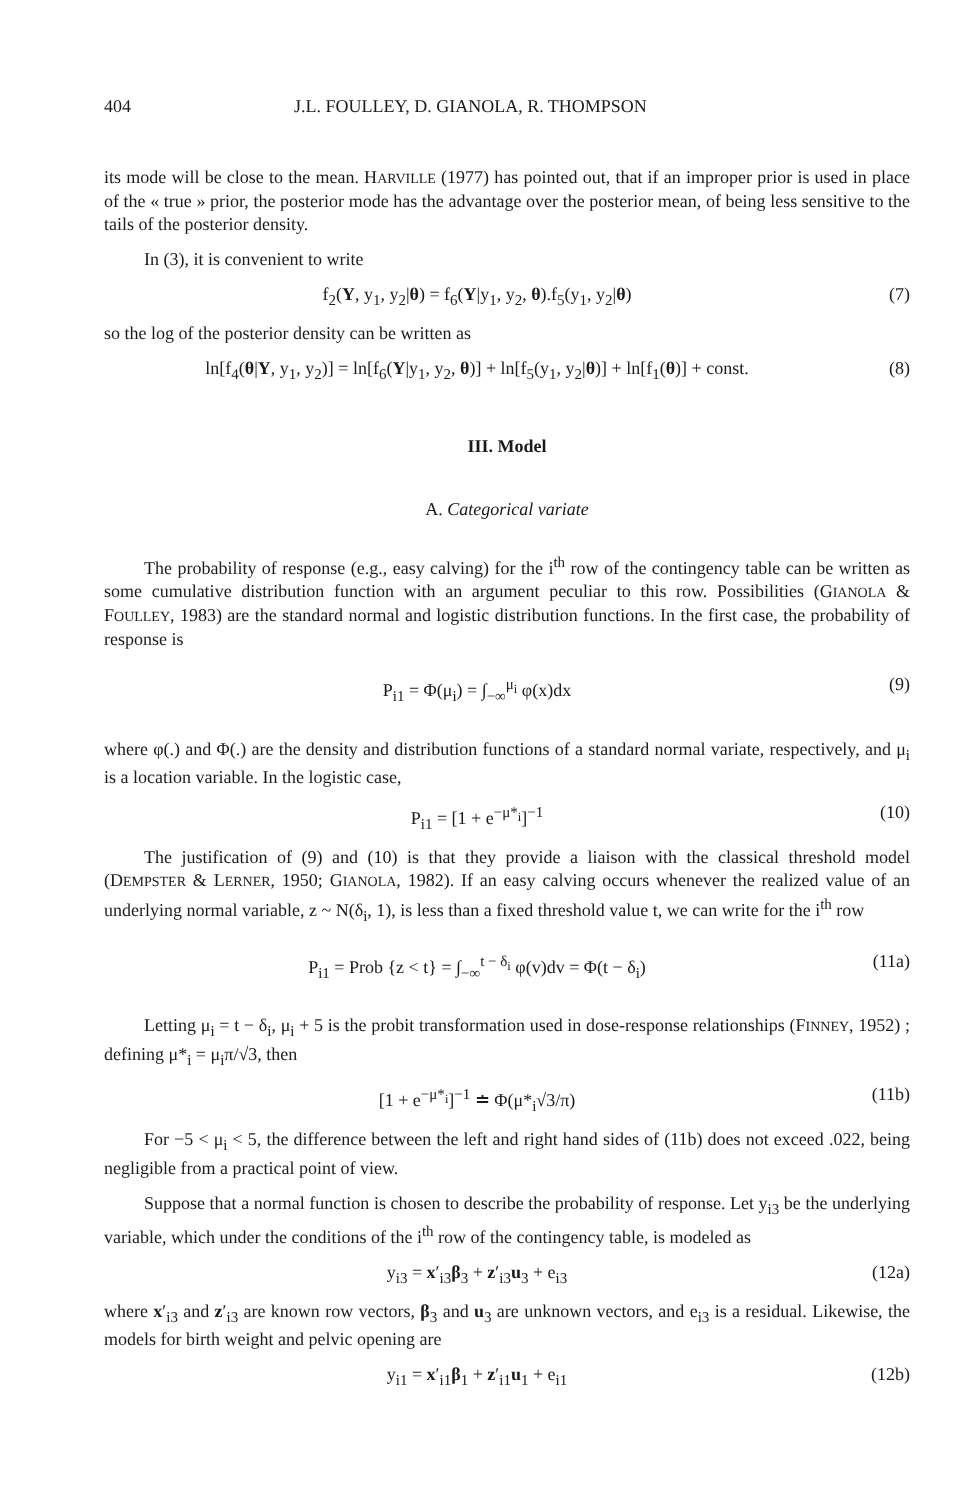404 J.L. FOULLEY, D. GIANOLA, R. THOMPSON
its mode will be close to the mean. HARVILLE (1977) has pointed out, that if an improper prior is used in place of the « true » prior, the posterior mode has the advantage over the posterior mean, of being less sensitive to the tails of the posterior density.
In (3), it is convenient to write
f<sub>2</sub>(Y, y<sub>1</sub>, y<sub>2</sub>|θ) = f<sub>6</sub>(Y|y<sub>1</sub>, y<sub>2</sub>, θ).f<sub>5</sub>(y<sub>1</sub>, y<sub>2</sub>|θ) (7)
so the log of the posterior density can be written as
ln[f<sub>4</sub>(θ|Y, y<sub>1</sub>, y<sub>2</sub>)] = ln[f<sub>6</sub>(Y|y<sub>1</sub>, y<sub>2</sub>, θ)] + ln[f<sub>5</sub>(y<sub>1</sub>, y<sub>2</sub>|θ)] + ln[f<sub>1</sub>(θ)] + const. (8)
III. Model
A. Categorical variate
The probability of response (e.g., easy calving) for the i<sup>th</sup> row of the contingency table can be written as some cumulative distribution function with an argument peculiar to this row. Possibilities (GIANOLA & FOULLEY, 1983) are the standard normal and logistic distribution functions. In the first case, the probability of response is
P<sub>i1</sub> = Φ(μ<sub>i</sub>) = ∫<sub>−∞</sub><sup>μ<sub>i</sub></sup> φ(x)dx (9)
where φ(.) and Φ(.) are the density and distribution functions of a standard normal variate, respectively, and μ<sub>i</sub> is a location variable. In the logistic case,
P<sub>i1</sub> = [1 + e<sup>−μ*<sub>i</sub></sup>]<sup>−1</sup> (10)
The justification of (9) and (10) is that they provide a liaison with the classical threshold model (DEMPSTER & LERNER, 1950; GIANOLA, 1982). If an easy calving occurs whenever the realized value of an underlying normal variable, z ~ N(δ<sub>i</sub>, 1), is less than a fixed threshold value t, we can write for the i<sup>th</sup> row
P<sub>i1</sub> = Prob {z < t} = ∫<sub>−∞</sub><sup>t − δ<sub>i</sub></sup> φ(v)dv = Φ(t − δ<sub>i</sub>) (11a)
Letting μ<sub>i</sub> = t − δ<sub>i</sub>, μ<sub>i</sub> + 5 is the probit transformation used in dose-response relationships (FINNEY, 1952) ; defining μ*<sub>i</sub> = μ<sub>i</sub>π/√3, then
[1 + e<sup>−μ*<sub>i</sub></sup>]<sup>−1</sup> ≐ Φ(μ*<sub>i</sub>√3/π) (11b)
For −5 < μ<sub>i</sub> < 5, the difference between the left and right hand sides of (11b) does not exceed .022, being negligible from a practical point of view.
Suppose that a normal function is chosen to describe the probability of response. Let y<sub>i3</sub> be the underlying variable, which under the conditions of the i<sup>th</sup> row of the contingency table, is modeled as
y<sub>i3</sub> = x′<sub>i3</sub>β<sub>3</sub> + z′<sub>i3</sub>u<sub>3</sub> + e<sub>i3</sub> (12a)
where x′<sub>i3</sub> and z′<sub>i3</sub> are known row vectors, β<sub>3</sub> and u<sub>3</sub> are unknown vectors, and e<sub>i3</sub> is a residual. Likewise, the models for birth weight and pelvic opening are
y<sub>i1</sub> = x′<sub>i1</sub>β<sub>1</sub> + z′<sub>i1</sub>u<sub>1</sub> + e<sub>i1</sub> (12b)